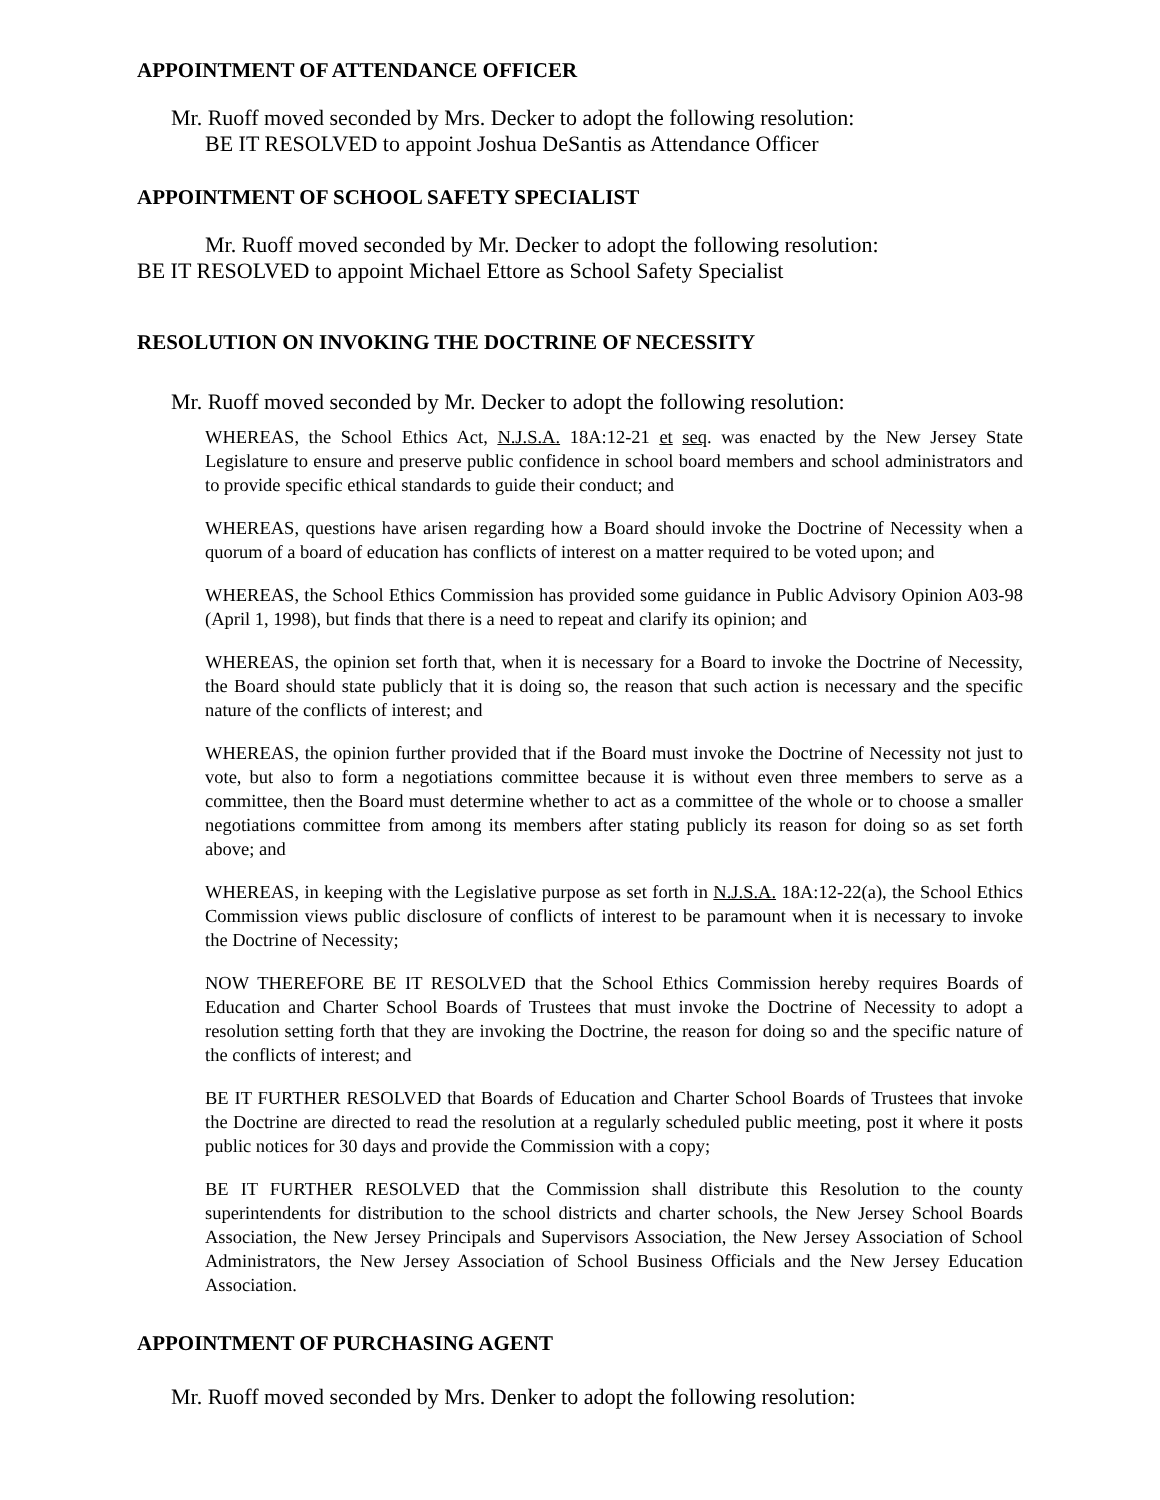APPOINTMENT OF ATTENDANCE OFFICER
Mr. Ruoff moved seconded by Mrs. Decker to adopt the following resolution:
BE IT RESOLVED to appoint Joshua DeSantis as Attendance Officer
APPOINTMENT OF SCHOOL SAFETY SPECIALIST
Mr. Ruoff moved seconded by Mr. Decker to adopt the following resolution:
BE IT RESOLVED to appoint Michael Ettore as School Safety Specialist
RESOLUTION ON INVOKING THE DOCTRINE OF NECESSITY
Mr. Ruoff moved seconded by Mr. Decker to adopt the following resolution:
WHEREAS, the School Ethics Act, N.J.S.A. 18A:12-21 et seq. was enacted by the New Jersey State Legislature to ensure and preserve public confidence in school board members and school administrators and to provide specific ethical standards to guide their conduct; and
WHEREAS, questions have arisen regarding how a Board should invoke the Doctrine of Necessity when a quorum of a board of education has conflicts of interest on a matter required to be voted upon; and
WHEREAS, the School Ethics Commission has provided some guidance in Public Advisory Opinion A03-98 (April 1, 1998), but finds that there is a need to repeat and clarify its opinion; and
WHEREAS, the opinion set forth that, when it is necessary for a Board to invoke the Doctrine of Necessity, the Board should state publicly that it is doing so, the reason that such action is necessary and the specific nature of the conflicts of interest; and
WHEREAS, the opinion further provided that if the Board must invoke the Doctrine of Necessity not just to vote, but also to form a negotiations committee because it is without even three members to serve as a committee, then the Board must determine whether to act as a committee of the whole or to choose a smaller negotiations committee from among its members after stating publicly its reason for doing so as set forth above; and
WHEREAS, in keeping with the Legislative purpose as set forth in N.J.S.A. 18A:12-22(a), the School Ethics Commission views public disclosure of conflicts of interest to be paramount when it is necessary to invoke the Doctrine of Necessity;
NOW THEREFORE BE IT RESOLVED that the School Ethics Commission hereby requires Boards of Education and Charter School Boards of Trustees that must invoke the Doctrine of Necessity to adopt a resolution setting forth that they are invoking the Doctrine, the reason for doing so and the specific nature of the conflicts of interest; and
BE IT FURTHER RESOLVED that Boards of Education and Charter School Boards of Trustees that invoke the Doctrine are directed to read the resolution at a regularly scheduled public meeting, post it where it posts public notices for 30 days and provide the Commission with a copy;
BE IT FURTHER RESOLVED that the Commission shall distribute this Resolution to the county superintendents for distribution to the school districts and charter schools, the New Jersey School Boards Association, the New Jersey Principals and Supervisors Association, the New Jersey Association of School Administrators, the New Jersey Association of School Business Officials and the New Jersey Education Association.
APPOINTMENT OF PURCHASING AGENT
Mr. Ruoff moved seconded by Mrs. Denker to adopt the following resolution: